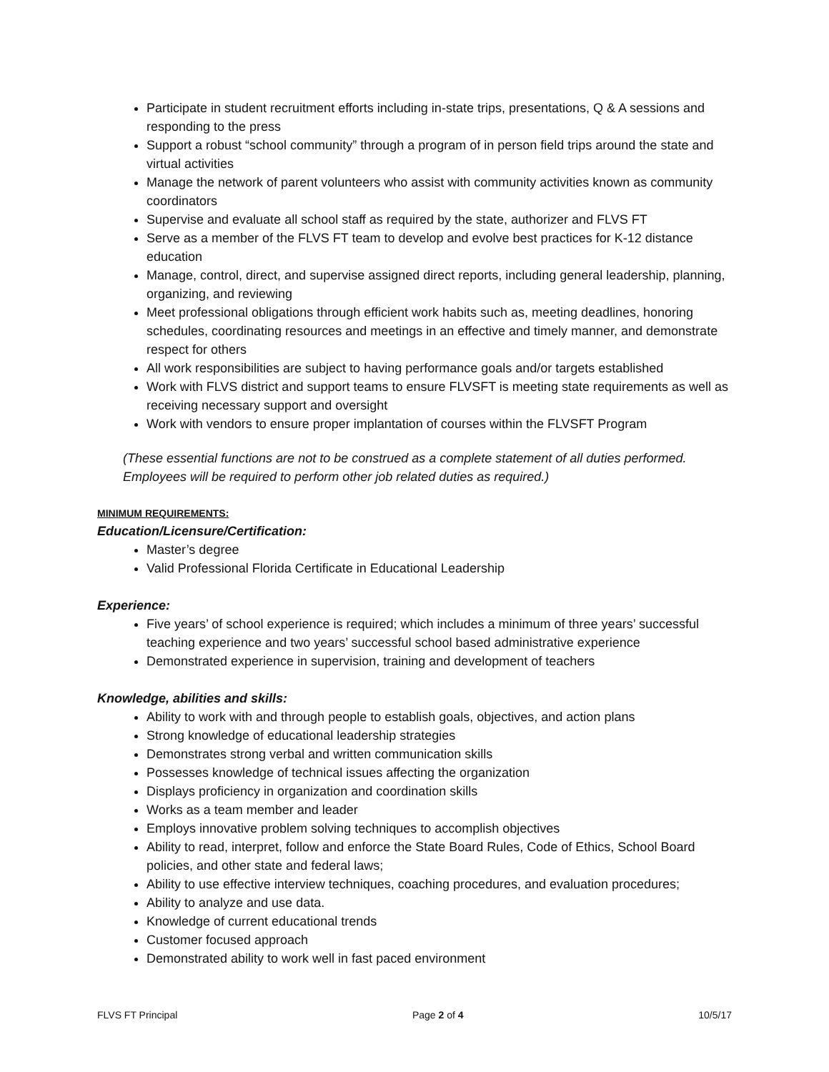Participate in student recruitment efforts including in-state trips, presentations, Q & A sessions and responding to the press
Support a robust “school community” through a program of in person field trips around the state and virtual activities
Manage the network of parent volunteers who assist with community activities known as community coordinators
Supervise and evaluate all school staff as required by the state, authorizer and FLVS FT
Serve as a member of the FLVS FT team to develop and evolve best practices for K-12 distance education
Manage, control, direct, and supervise assigned direct reports, including general leadership, planning, organizing, and reviewing
Meet professional obligations through efficient work habits such as, meeting deadlines, honoring schedules, coordinating resources and meetings in an effective and timely manner, and demonstrate respect for others
All work responsibilities are subject to having performance goals and/or targets established
Work with FLVS district and support teams to ensure FLVSFT is meeting state requirements as well as receiving necessary support and oversight
Work with vendors to ensure proper implantation of courses within the FLVSFT Program
(These essential functions are not to be construed as a complete statement of all duties performed. Employees will be required to perform other job related duties as required.)
MINIMUM REQUIREMENTS:
Education/Licensure/Certification:
Master’s degree
Valid Professional Florida Certificate in Educational Leadership
Experience:
Five years’ of school experience is required; which includes a minimum of three years’ successful teaching experience and two years’ successful school based administrative experience
Demonstrated experience in supervision, training and development of teachers
Knowledge, abilities and skills:
Ability to work with and through people to establish goals, objectives, and action plans
Strong knowledge of educational leadership strategies
Demonstrates strong verbal and written communication skills
Possesses knowledge of technical issues affecting the organization
Displays proficiency in organization and coordination skills
Works as a team member and leader
Employs innovative problem solving techniques to accomplish objectives
Ability to read, interpret, follow and enforce the State Board Rules, Code of Ethics, School Board policies, and other state and federal laws;
Ability to use effective interview techniques, coaching procedures, and evaluation procedures;
Ability to analyze and use data.
Knowledge of current educational trends
Customer focused approach
Demonstrated ability to work well in fast paced environment
FLVS FT Principal Page 2 of 4 10/5/17